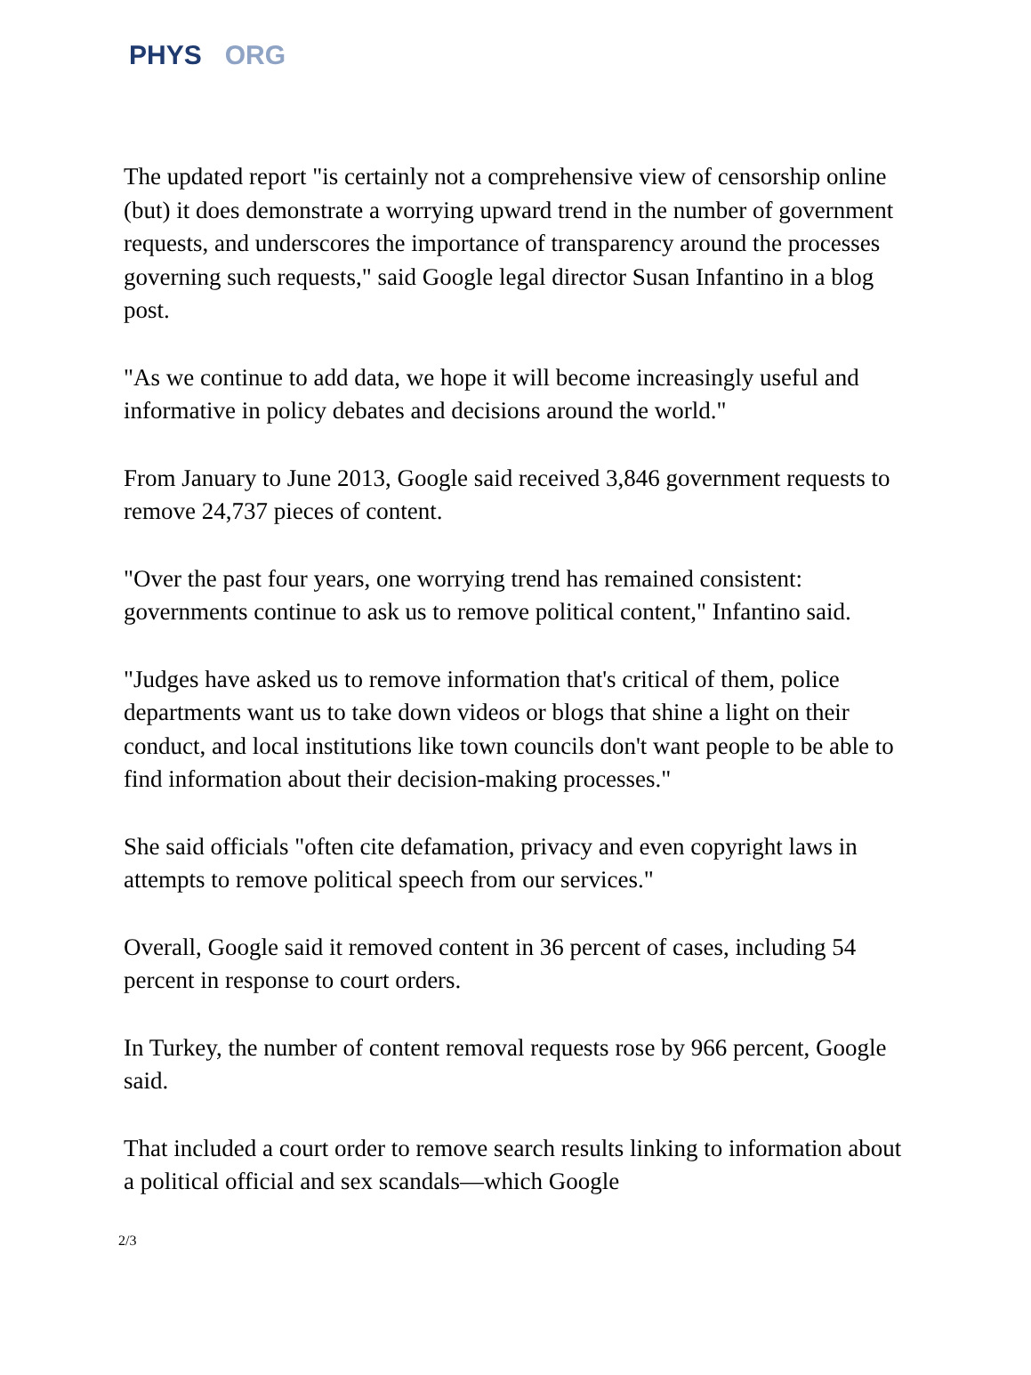PHYS ORG
The updated report "is certainly not a comprehensive view of censorship online (but) it does demonstrate a worrying upward trend in the number of government requests, and underscores the importance of transparency around the processes governing such requests," said Google legal director Susan Infantino in a blog post.
"As we continue to add data, we hope it will become increasingly useful and informative in policy debates and decisions around the world."
From January to June 2013, Google said received 3,846 government requests to remove 24,737 pieces of content.
"Over the past four years, one worrying trend has remained consistent: governments continue to ask us to remove political content," Infantino said.
"Judges have asked us to remove information that's critical of them, police departments want us to take down videos or blogs that shine a light on their conduct, and local institutions like town councils don't want people to be able to find information about their decision-making processes."
She said officials "often cite defamation, privacy and even copyright laws in attempts to remove political speech from our services."
Overall, Google said it removed content in 36 percent of cases, including 54 percent in response to court orders.
In Turkey, the number of content removal requests rose by 966 percent, Google said.
That included a court order to remove search results linking to information about a political official and sex scandals—which Google
2/3